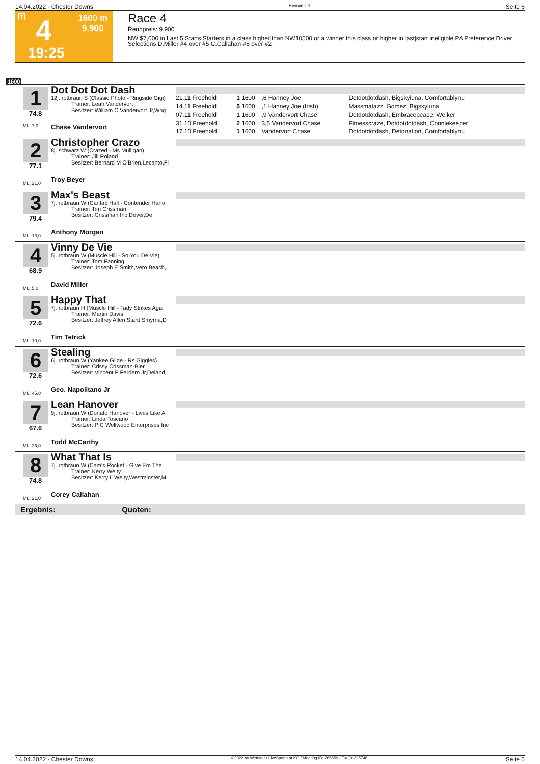14.04.2022 - Chester Downs Rennen # 4 Seite 6
T 4
1600 m
9.900
19:25
Race 4
Rennpreis: 9.900
NW $7,000 in Last 5 Starts Starters in a class higher|than NW10500 or a winner this class or higher in last|start ineligible PA Preference Driver Selections D.Miller #4 over #5 C.Callahan #8 over #2
1600
1
74.8
ML: 7,0
Dot Dot Dot Dash
12j. rotbraun S (Classic Photo - Ringside Gigi)
Trainer: Leah Vandervort
Besitzer: William C Vandervort Jr,Wrig
Chase Vandervort
| 21.11 Freehold | 1 | 1600 | ,6 Hanney Joe | Dotdotdotdash, Bigskyluna, Comfortablynu |
| 14.11 Freehold | 5 | 1600 | ,1 Hanney Joe (Irish) | Massmatazz, Gomez, Bigskyluna |
| 07.11 Freehold | 1 | 1600 | ,9 Vandervort Chase | Dotdotdotdash, Embracepeace, Welker |
| 31.10 Freehold | 2 | 1600 | 3,5 Vandervort Chase | Fitnesscraze, Dotdotdotdash, Conniekeeper |
| 17.10 Freehold | 1 | 1600 | Vandervort Chase | Dotdotdotdash, Detonation, Comfortablynu |
2
77.1
ML: 21,0
Christopher Crazo
8j. schwarz W (Crazed - Ms Mulligan)
Trainer: Jill Roland
Besitzer: Bernard M O'Brien,Lecanto,Fl
Troy Beyer
3
79.4
ML: 13,0
Max's Beast
7j. rotbraun W (Cantab Hall - Contender Hano
Trainer: Tim Crissman
Besitzer: Crissman Inc,Dover,De
Anthony Morgan
4
68.9
ML: 5,0
Vinny De Vie
5j. rotbraun W (Muscle Hill - So You De Vie)
Trainer: Tom Fanning
Besitzer: Joseph E Smith,Vero Beach,
David Miller
5
72.6
ML: 10,0
Happy That
7j. rotbraun H (Muscle Hill - Tady Strikes Agai
Trainer: Martin Davis
Besitzer: Jeffrey Allen Startt,Smyrna,D
Tim Tetrick
6
72.6
ML: 45,0
Stealing
6j. rotbraun W (Yankee Glide - Rs Giggles)
Trainer: Crissy Crissman-Bier
Besitzer: Vincent P Ferriero Jr,Deland,
Geo. Napolitano Jr
7
67.6
ML: 26,0
Lean Hanover
9j. rotbraun W (Donato Hanover - Lives Like A
Trainer: Linda Toscano
Besitzer: P C Wellwood Enterprises Inc
Todd McCarthy
8
74.8
ML: 21,0
What That Is
7j. rotbraun W (Cam's Rocket - Give Em The
Trainer: Kerry Welty
Besitzer: Kerry L Welty,Westminster,M
Corey Callahan
Ergebnis: Quoten:
14.04.2022 - Chester Downs ©2022 by Wettstar / LiveSports.at KG / Meeting ID: 266859 / ExtID: 225748 Seite 6